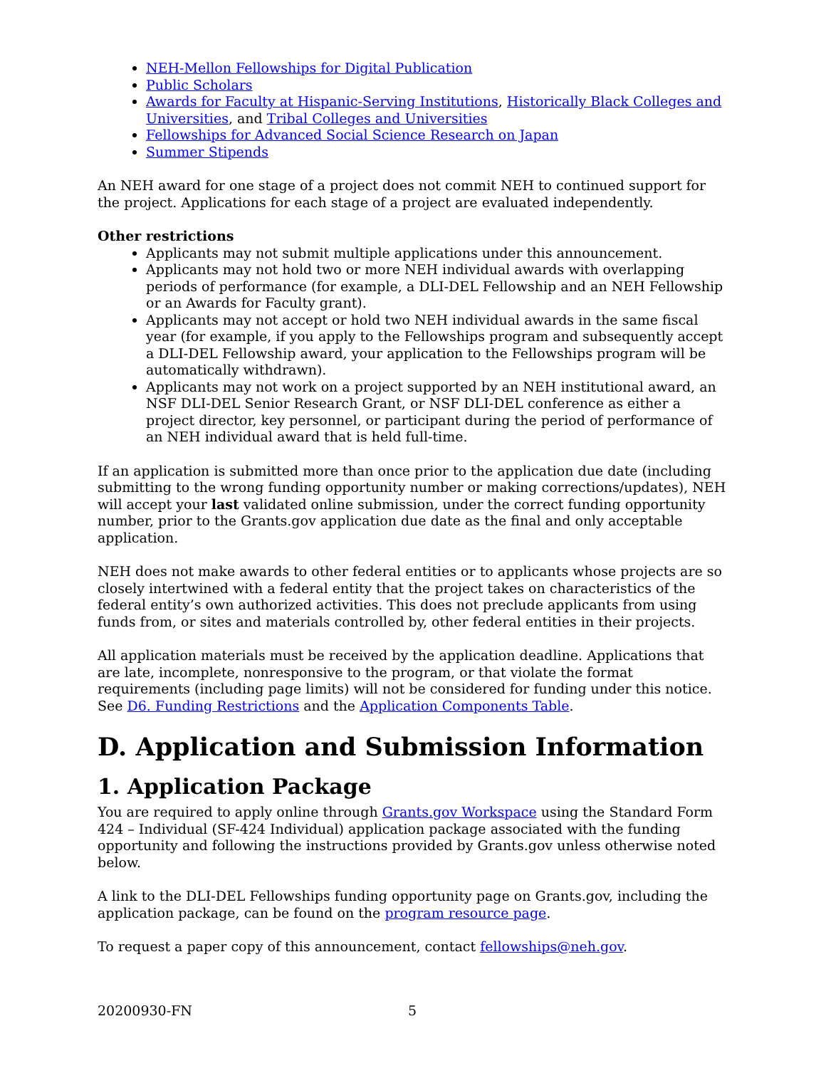NEH-Mellon Fellowships for Digital Publication
Public Scholars
Awards for Faculty at Hispanic-Serving Institutions, Historically Black Colleges and Universities, and Tribal Colleges and Universities
Fellowships for Advanced Social Science Research on Japan
Summer Stipends
An NEH award for one stage of a project does not commit NEH to continued support for the project. Applications for each stage of a project are evaluated independently.
Other restrictions
Applicants may not submit multiple applications under this announcement.
Applicants may not hold two or more NEH individual awards with overlapping periods of performance (for example, a DLI-DEL Fellowship and an NEH Fellowship or an Awards for Faculty grant).
Applicants may not accept or hold two NEH individual awards in the same fiscal year (for example, if you apply to the Fellowships program and subsequently accept a DLI-DEL Fellowship award, your application to the Fellowships program will be automatically withdrawn).
Applicants may not work on a project supported by an NEH institutional award, an NSF DLI-DEL Senior Research Grant, or NSF DLI-DEL conference as either a project director, key personnel, or participant during the period of performance of an NEH individual award that is held full-time.
If an application is submitted more than once prior to the application due date (including submitting to the wrong funding opportunity number or making corrections/updates), NEH will accept your last validated online submission, under the correct funding opportunity number, prior to the Grants.gov application due date as the final and only acceptable application.
NEH does not make awards to other federal entities or to applicants whose projects are so closely intertwined with a federal entity that the project takes on characteristics of the federal entity’s own authorized activities. This does not preclude applicants from using funds from, or sites and materials controlled by, other federal entities in their projects.
All application materials must be received by the application deadline. Applications that are late, incomplete, nonresponsive to the program, or that violate the format requirements (including page limits) will not be considered for funding under this notice. See D6. Funding Restrictions and the Application Components Table.
D. Application and Submission Information
1. Application Package
You are required to apply online through Grants.gov Workspace using the Standard Form 424 – Individual (SF-424 Individual) application package associated with the funding opportunity and following the instructions provided by Grants.gov unless otherwise noted below.
A link to the DLI-DEL Fellowships funding opportunity page on Grants.gov, including the application package, can be found on the program resource page.
To request a paper copy of this announcement, contact fellowships@neh.gov.
20200930-FN 5